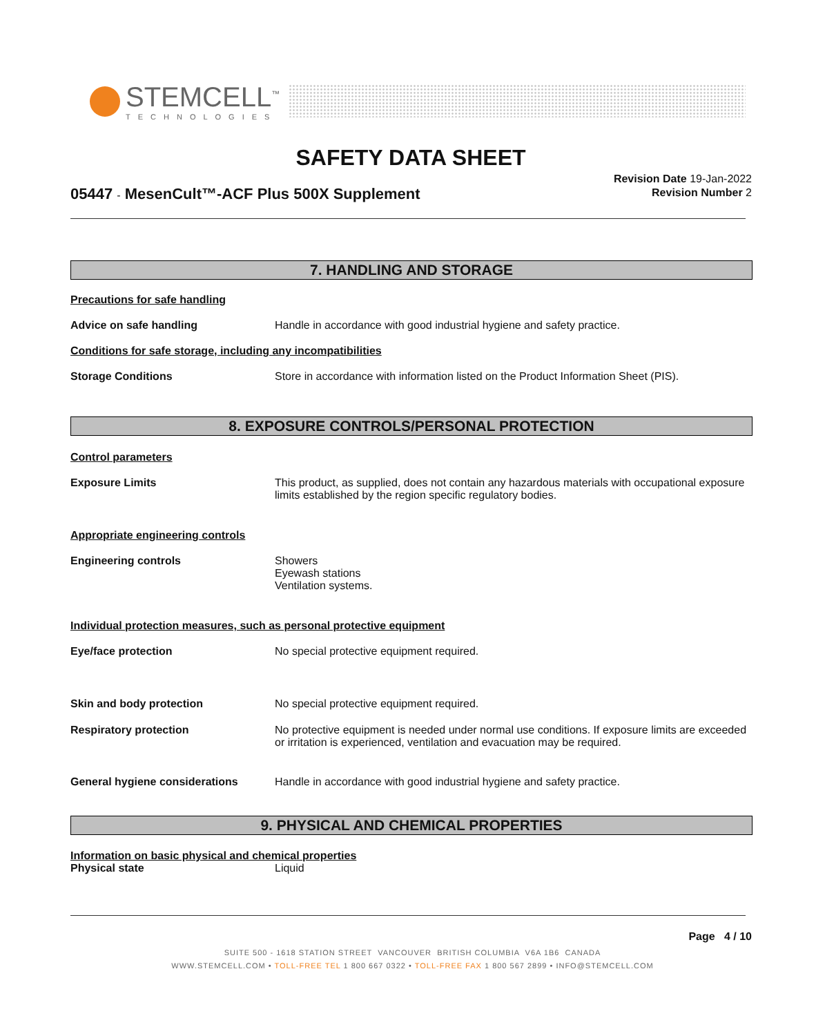STEMCELL<sup>™</sup>
TECHNOLOGIES
SAFETY DATA SHEET
05447 - MesenCult™-ACF Plus 500X Supplement
Revision Date 19-Jan-2022
Revision Number 2
7. HANDLING AND STORAGE
Precautions for safe handling
Advice on safe handling Handle in accordance with good industrial hygiene and safety practice.
Conditions for safe storage, including any incompatibilities
Storage Conditions Store in accordance with information listed on the Product Information Sheet (PIS).
8. EXPOSURE CONTROLS/PERSONAL PROTECTION
Control parameters
Exposure Limits This product, as supplied, does not contain any hazardous materials with occupational exposure limits established by the region specific regulatory bodies.
Appropriate engineering controls
Engineering controls Showers
Eyewash stations
Ventilation systems.
Individual protection measures, such as personal protective equipment
Eye/face protection No special protective equipment required.
Skin and body protection No special protective equipment required.
Respiratory protection No protective equipment is needed under normal use conditions. If exposure limits are exceeded or irritation is experienced, ventilation and evacuation may be required.
General hygiene considerations Handle in accordance with good industrial hygiene and safety practice.
9. PHYSICAL AND CHEMICAL PROPERTIES
Information on basic physical and chemical properties
Physical state Liquid
Page 4 / 10
SUITE 500 - 1618 STATION STREET VANCOUVER BRITISH COLUMBIA V6A 1B6 CANADA
WWW.STEMCELL.COM • TOLL-FREE TEL 1 800 667 0322 • TOLL-FREE FAX 1 800 567 2899 • INFO@STEMCELL.COM